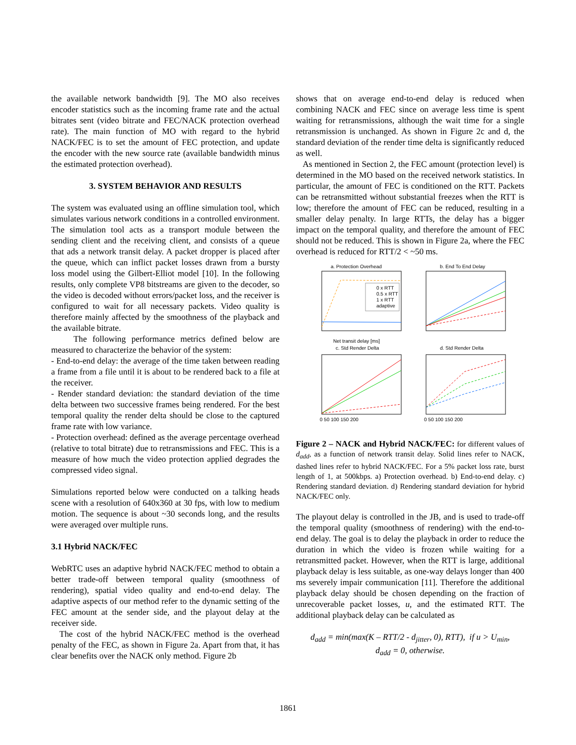the available network bandwidth [9]. The MO also receives encoder statistics such as the incoming frame rate and the actual bitrates sent (video bitrate and FEC/NACK protection overhead rate). The main function of MO with regard to the hybrid NACK/FEC is to set the amount of FEC protection, and update the encoder with the new source rate (available bandwidth minus the estimated protection overhead).
3. SYSTEM BEHAVIOR AND RESULTS
The system was evaluated using an offline simulation tool, which simulates various network conditions in a controlled environment. The simulation tool acts as a transport module between the sending client and the receiving client, and consists of a queue that ads a network transit delay. A packet dropper is placed after the queue, which can inflict packet losses drawn from a bursty loss model using the Gilbert-Elliot model [10]. In the following results, only complete VP8 bitstreams are given to the decoder, so the video is decoded without errors/packet loss, and the receiver is configured to wait for all necessary packets. Video quality is therefore mainly affected by the smoothness of the playback and the available bitrate.
The following performance metrics defined below are measured to characterize the behavior of the system:
- End-to-end delay: the average of the time taken between reading a frame from a file until it is about to be rendered back to a file at the receiver.
- Render standard deviation: the standard deviation of the time delta between two successive frames being rendered. For the best temporal quality the render delta should be close to the captured frame rate with low variance.
- Protection overhead: defined as the average percentage overhead (relative to total bitrate) due to retransmissions and FEC. This is a measure of how much the video protection applied degrades the compressed video signal.
Simulations reported below were conducted on a talking heads scene with a resolution of 640x360 at 30 fps, with low to medium motion. The sequence is about ~30 seconds long, and the results were averaged over multiple runs.
3.1 Hybrid NACK/FEC
WebRTC uses an adaptive hybrid NACK/FEC method to obtain a better trade-off between temporal quality (smoothness of rendering), spatial video quality and end-to-end delay. The adaptive aspects of our method refer to the dynamic setting of the FEC amount at the sender side, and the playout delay at the receiver side.
The cost of the hybrid NACK/FEC method is the overhead penalty of the FEC, as shown in Figure 2a. Apart from that, it has clear benefits over the NACK only method. Figure 2b
shows that on average end-to-end delay is reduced when combining NACK and FEC since on average less time is spent waiting for retransmissions, although the wait time for a single retransmission is unchanged. As shown in Figure 2c and d, the standard deviation of the render time delta is significantly reduced as well.
As mentioned in Section 2, the FEC amount (protection level) is determined in the MO based on the received network statistics. In particular, the amount of FEC is conditioned on the RTT. Packets can be retransmitted without substantial freezes when the RTT is low; therefore the amount of FEC can be reduced, resulting in a smaller delay penalty. In large RTTs, the delay has a bigger impact on the temporal quality, and therefore the amount of FEC should not be reduced. This is shown in Figure 2a, where the FEC overhead is reduced for RTT/2 < ~50 ms.
a. Protection Overhead
b. End To End Delay
0 x RTT
0.5 x RTT
1 x RTT
adaptive
Net transit delay [ms]
c. Std Render Delta
d. Std Render Delta
0 50 100 150 200
0 50 100 150 200
Figure 2 – NACK and Hybrid NACK/FEC: for different values of d<sub>add</sub>, as a function of network transit delay. Solid lines refer to NACK, dashed lines refer to hybrid NACK/FEC. For a 5% packet loss rate, burst length of 1, at 500kbps. a) Protection overhead. b) End-to-end delay. c) Rendering standard deviation. d) Rendering standard deviation for hybrid NACK/FEC only.
The playout delay is controlled in the JB, and is used to trade-off the temporal quality (smoothness of rendering) with the end-to-end delay. The goal is to delay the playback in order to reduce the duration in which the video is frozen while waiting for a retransmitted packet. However, when the RTT is large, additional playback delay is less suitable, as one-way delays longer than 400 ms severely impair communication [11]. Therefore the additional playback delay should be chosen depending on the fraction of unrecoverable packet losses, u, and the estimated RTT. The additional playback delay can be calculated as
d<sub>add</sub> = min(max(K – RTT/2 - d<sub>jitter</sub>, 0), RTT), if u > U<sub>min</sub>,
d<sub>add</sub> = 0, otherwise.
1861